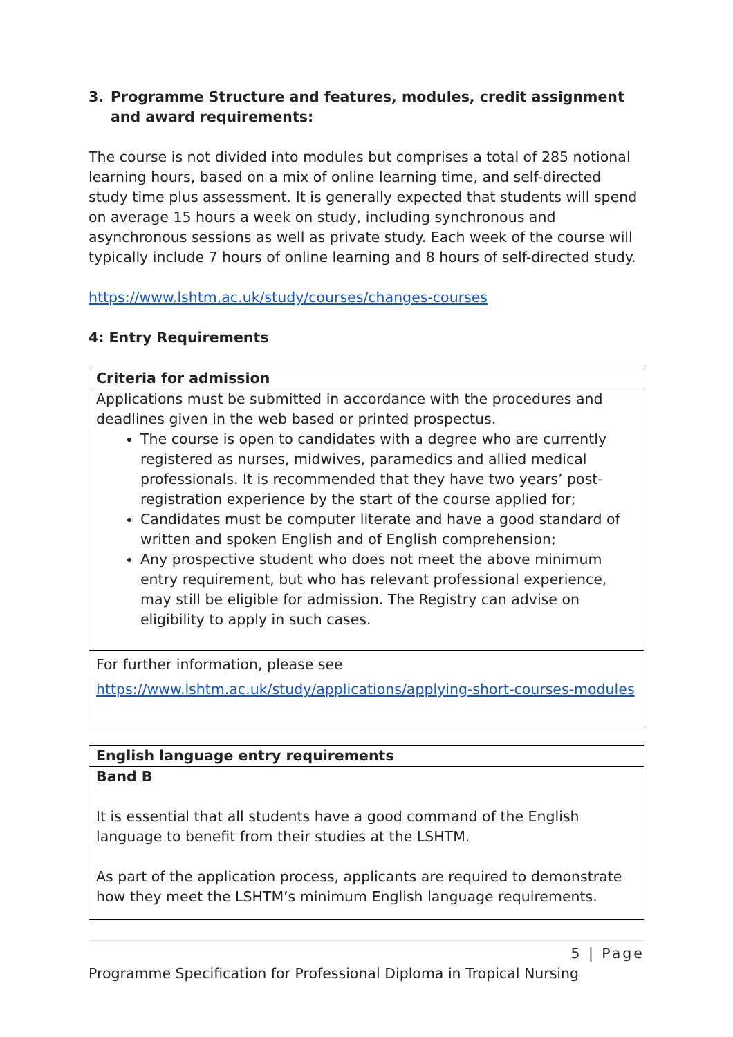3. Programme Structure and features, modules, credit assignment and award requirements:
The course is not divided into modules but comprises a total of 285 notional learning hours, based on a mix of online learning time, and self-directed study time plus assessment. It is generally expected that students will spend on average 15 hours a week on study, including synchronous and asynchronous sessions as well as private study. Each week of the course will typically include 7 hours of online learning and 8 hours of self-directed study.
https://www.lshtm.ac.uk/study/courses/changes-courses
4: Entry Requirements
| Criteria for admission |
| Applications must be submitted in accordance with the procedures and deadlines given in the web based or printed prospectus. The course is open to candidates with a degree who are currently registered as nurses, midwives, paramedics and allied medical professionals. It is recommended that they have two years’ post-registration experience by the start of the course applied for; Candidates must be computer literate and have a good standard of written and spoken English and of English comprehension; Any prospective student who does not meet the above minimum entry requirement, but who has relevant professional experience, may still be eligible for admission. The Registry can advise on eligibility to apply in such cases. |
| For further information, please see https://www.lshtm.ac.uk/study/applications/applying-short-courses-modules |
| English language entry requirements |
| Band B It is essential that all students have a good command of the English language to benefit from their studies at the LSHTM. As part of the application process, applicants are required to demonstrate how they meet the LSHTM’s minimum English language requirements. |
5 | Page
Programme Specification for Professional Diploma in Tropical Nursing